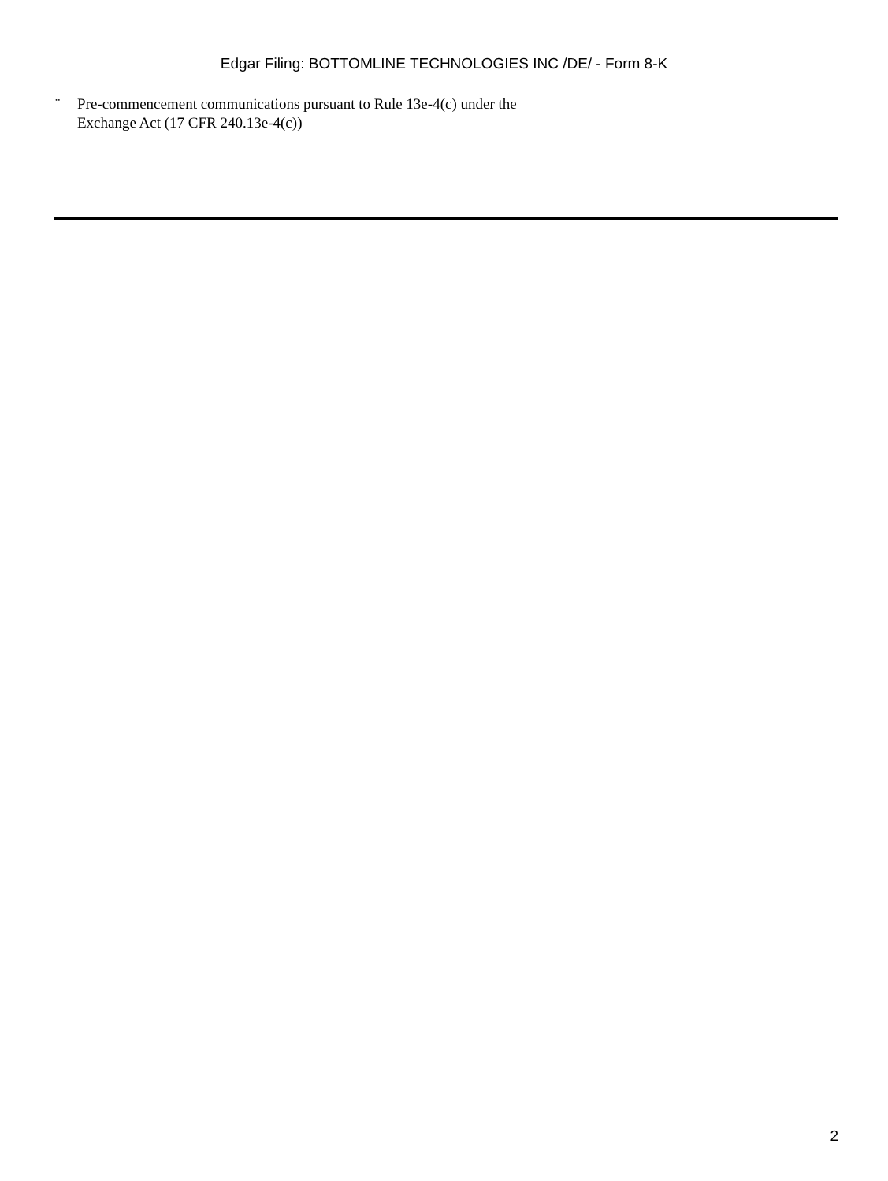Edgar Filing: BOTTOMLINE TECHNOLOGIES INC /DE/ - Form 8-K
¨ Pre-commencement communications pursuant to Rule 13e-4(c) under the
Exchange Act (17 CFR 240.13e-4(c))
2